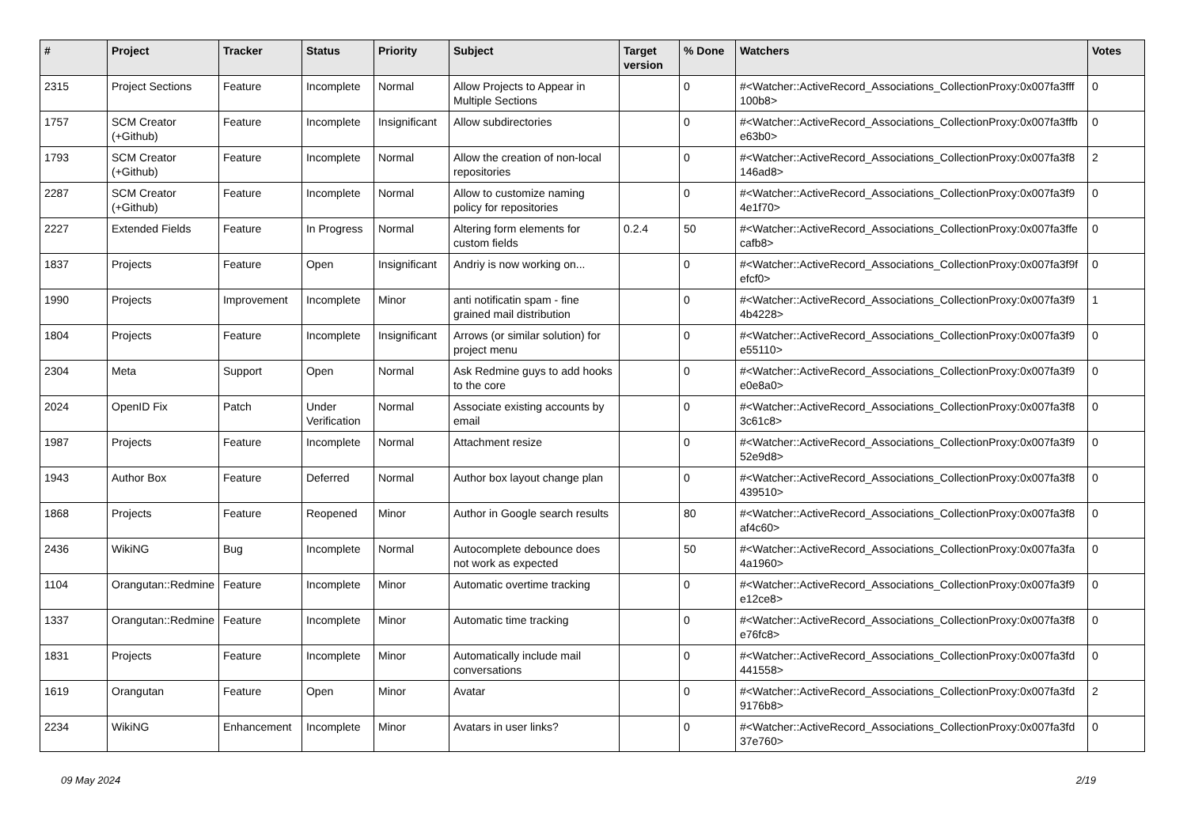| # | Project | Tracker | Status | Priority | Subject | Target version | % Done | Watchers | Votes |
| --- | --- | --- | --- | --- | --- | --- | --- | --- | --- |
| 2315 | Project Sections | Feature | Incomplete | Normal | Allow Projects to Appear in Multiple Sections | | 0 | #<Watcher::ActiveRecord_Associations_CollectionProxy:0x007fa3fff 100b8> | 0 |
| 1757 | SCM Creator (+Github) | Feature | Incomplete | Insignificant | Allow subdirectories | | 0 | #<Watcher::ActiveRecord_Associations_CollectionProxy:0x007fa3ffb e63b0> | 0 |
| 1793 | SCM Creator (+Github) | Feature | Incomplete | Normal | Allow the creation of non-local repositories | | 0 | #<Watcher::ActiveRecord_Associations_CollectionProxy:0x007fa3f8 146ad8> | 2 |
| 2287 | SCM Creator (+Github) | Feature | Incomplete | Normal | Allow to customize naming policy for repositories | | 0 | #<Watcher::ActiveRecord_Associations_CollectionProxy:0x007fa3f9 4e1f70> | 0 |
| 2227 | Extended Fields | Feature | In Progress | Normal | Altering form elements for custom fields | 0.2.4 | 50 | #<Watcher::ActiveRecord_Associations_CollectionProxy:0x007fa3ffe cafb8> | 0 |
| 1837 | Projects | Feature | Open | Insignificant | Andriy is now working on... | | 0 | #<Watcher::ActiveRecord_Associations_CollectionProxy:0x007fa3f9f efcf0> | 0 |
| 1990 | Projects | Improvement | Incomplete | Minor | anti notificatin spam - fine grained mail distribution | | 0 | #<Watcher::ActiveRecord_Associations_CollectionProxy:0x007fa3f9 4b4228> | 1 |
| 1804 | Projects | Feature | Incomplete | Insignificant | Arrows (or similar solution) for project menu | | 0 | #<Watcher::ActiveRecord_Associations_CollectionProxy:0x007fa3f9 e55110> | 0 |
| 2304 | Meta | Support | Open | Normal | Ask Redmine guys to add hooks to the core | | 0 | #<Watcher::ActiveRecord_Associations_CollectionProxy:0x007fa3f9 e0e8a0> | 0 |
| 2024 | OpenID Fix | Patch | Under Verification | Normal | Associate existing accounts by email | | 0 | #<Watcher::ActiveRecord_Associations_CollectionProxy:0x007fa3f8 3c61c8> | 0 |
| 1987 | Projects | Feature | Incomplete | Normal | Attachment resize | | 0 | #<Watcher::ActiveRecord_Associations_CollectionProxy:0x007fa3f9 52e9d8> | 0 |
| 1943 | Author Box | Feature | Deferred | Normal | Author box layout change plan | | 0 | #<Watcher::ActiveRecord_Associations_CollectionProxy:0x007fa3f8 439510> | 0 |
| 1868 | Projects | Feature | Reopened | Minor | Author in Google search results | | 80 | #<Watcher::ActiveRecord_Associations_CollectionProxy:0x007fa3f8 af4c60> | 0 |
| 2436 | WikiNG | Bug | Incomplete | Normal | Autocomplete debounce does not work as expected | | 50 | #<Watcher::ActiveRecord_Associations_CollectionProxy:0x007fa3fa 4a1960> | 0 |
| 1104 | Orangutan::Redmine | Feature | Incomplete | Minor | Automatic overtime tracking | | 0 | #<Watcher::ActiveRecord_Associations_CollectionProxy:0x007fa3f9 e12ce8> | 0 |
| 1337 | Orangutan::Redmine | Feature | Incomplete | Minor | Automatic time tracking | | 0 | #<Watcher::ActiveRecord_Associations_CollectionProxy:0x007fa3f8 e76fc8> | 0 |
| 1831 | Projects | Feature | Incomplete | Minor | Automatically include mail conversations | | 0 | #<Watcher::ActiveRecord_Associations_CollectionProxy:0x007fa3fd 441558> | 0 |
| 1619 | Orangutan | Feature | Open | Minor | Avatar | | 0 | #<Watcher::ActiveRecord_Associations_CollectionProxy:0x007fa3fd 9176b8> | 2 |
| 2234 | WikiNG | Enhancement | Incomplete | Minor | Avatars in user links? | | 0 | #<Watcher::ActiveRecord_Associations_CollectionProxy:0x007fa3fd 37e760> | 0 |
09 May 2024 2/19